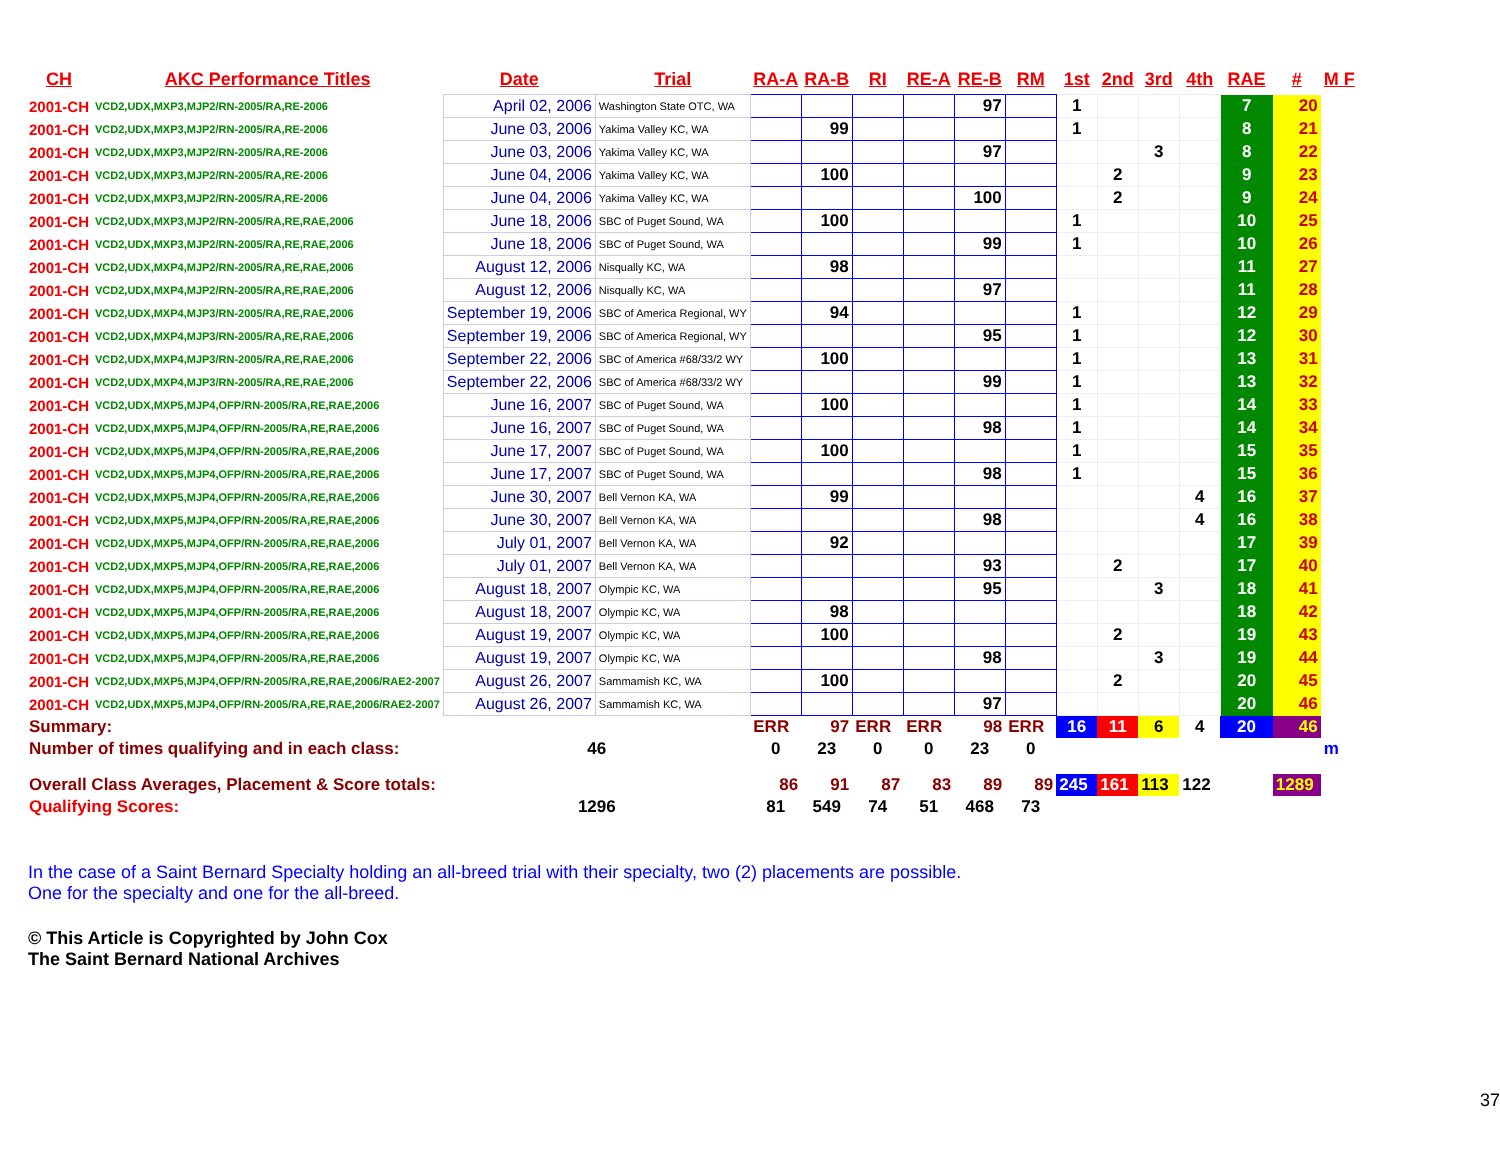| CH | AKC Performance Titles | Date | Trial | RA-A | RA-B | RI | RE-A | RE-B | RM | 1st | 2nd | 3rd | 4th | RAE | # | M F |
| --- | --- | --- | --- | --- | --- | --- | --- | --- | --- | --- | --- | --- | --- | --- | --- | --- |
| 2001-CH | VCD2,UDX,MXP3,MJP2/RN-2005/RA,RE-2006 | April 02, 2006 | Washington State OTC, WA | | | | | 97 | | 1 | | | | 7 | 20 | |
| 2001-CH | VCD2,UDX,MXP3,MJP2/RN-2005/RA,RE-2006 | June 03, 2006 | Yakima Valley KC, WA | | 99 | | | | | 1 | | | | 8 | 21 | |
| 2001-CH | VCD2,UDX,MXP3,MJP2/RN-2005/RA,RE-2006 | June 03, 2006 | Yakima Valley KC, WA | | | | | 97 | | | | 3 | | 8 | 22 | |
| 2001-CH | VCD2,UDX,MXP3,MJP2/RN-2005/RA,RE-2006 | June 04, 2006 | Yakima Valley KC, WA | | 100 | | | | | | 2 | | | 9 | 23 | |
| 2001-CH | VCD2,UDX,MXP3,MJP2/RN-2005/RA,RE-2006 | June 04, 2006 | Yakima Valley KC, WA | | | | | 100 | | | 2 | | | 9 | 24 | |
| 2001-CH | VCD2,UDX,MXP3,MJP2/RN-2005/RA,RE,RAE,2006 | June 18, 2006 | SBC of Puget Sound, WA | | 100 | | | | | 1 | | | | 10 | 25 | |
| 2001-CH | VCD2,UDX,MXP3,MJP2/RN-2005/RA,RE,RAE,2006 | June 18, 2006 | SBC of Puget Sound, WA | | | | | 99 | | 1 | | | | 10 | 26 | |
| 2001-CH | VCD2,UDX,MXP4,MJP2/RN-2005/RA,RE,RAE,2006 | August 12, 2006 | Nisqually KC, WA | | 98 | | | | | | | | | 11 | 27 | |
| 2001-CH | VCD2,UDX,MXP4,MJP2/RN-2005/RA,RE,RAE,2006 | August 12, 2006 | Nisqually KC, WA | | | | | 97 | | | | | | 11 | 28 | |
| 2001-CH | VCD2,UDX,MXP4,MJP3/RN-2005/RA,RE,RAE,2006 | September 19, 2006 | SBC of America Regional, WY | | 94 | | | | | 1 | | | | 12 | 29 | |
| 2001-CH | VCD2,UDX,MXP4,MJP3/RN-2005/RA,RE,RAE,2006 | September 19, 2006 | SBC of America Regional, WY | | | | | 95 | | 1 | | | | 12 | 30 | |
| 2001-CH | VCD2,UDX,MXP4,MJP3/RN-2005/RA,RE,RAE,2006 | September 22, 2006 | SBC of America #68/33/2 WY | | 100 | | | | | 1 | | | | 13 | 31 | |
| 2001-CH | VCD2,UDX,MXP4,MJP3/RN-2005/RA,RE,RAE,2006 | September 22, 2006 | SBC of America #68/33/2 WY | | | | | 99 | | 1 | | | | 13 | 32 | |
| 2001-CH | VCD2,UDX,MXP5,MJP4,OFP/RN-2005/RA,RE,RAE,2006 | June 16, 2007 | SBC of Puget Sound, WA | | 100 | | | | | 1 | | | | 14 | 33 | |
| 2001-CH | VCD2,UDX,MXP5,MJP4,OFP/RN-2005/RA,RE,RAE,2006 | June 16, 2007 | SBC of Puget Sound, WA | | | | | 98 | | 1 | | | | 14 | 34 | |
| 2001-CH | VCD2,UDX,MXP5,MJP4,OFP/RN-2005/RA,RE,RAE,2006 | June 17, 2007 | SBC of Puget Sound, WA | | 100 | | | | | 1 | | | | 15 | 35 | |
| 2001-CH | VCD2,UDX,MXP5,MJP4,OFP/RN-2005/RA,RE,RAE,2006 | June 17, 2007 | SBC of Puget Sound, WA | | | | | 98 | | 1 | | | | 15 | 36 | |
| 2001-CH | VCD2,UDX,MXP5,MJP4,OFP/RN-2005/RA,RE,RAE,2006 | June 30, 2007 | Bell Vernon KA, WA | | 99 | | | | | | | | 4 | 16 | 37 | |
| 2001-CH | VCD2,UDX,MXP5,MJP4,OFP/RN-2005/RA,RE,RAE,2006 | June 30, 2007 | Bell Vernon KA, WA | | | | | 98 | | | | | 4 | 16 | 38 | |
| 2001-CH | VCD2,UDX,MXP5,MJP4,OFP/RN-2005/RA,RE,RAE,2006 | July 01, 2007 | Bell Vernon KA, WA | | 92 | | | | | | | | | 17 | 39 | |
| 2001-CH | VCD2,UDX,MXP5,MJP4,OFP/RN-2005/RA,RE,RAE,2006 | July 01, 2007 | Bell Vernon KA, WA | | | | | 93 | | | 2 | | | 17 | 40 | |
| 2001-CH | VCD2,UDX,MXP5,MJP4,OFP/RN-2005/RA,RE,RAE,2006 | August 18, 2007 | Olympic KC, WA | | | | | 95 | | | | 3 | | 18 | 41 | |
| 2001-CH | VCD2,UDX,MXP5,MJP4,OFP/RN-2005/RA,RE,RAE,2006 | August 18, 2007 | Olympic KC, WA | | 98 | | | | | | | | | 18 | 42 | |
| 2001-CH | VCD2,UDX,MXP5,MJP4,OFP/RN-2005/RA,RE,RAE,2006 | August 19, 2007 | Olympic KC, WA | | 100 | | | | | | 2 | | | 19 | 43 | |
| 2001-CH | VCD2,UDX,MXP5,MJP4,OFP/RN-2005/RA,RE,RAE,2006 | August 19, 2007 | Olympic KC, WA | | | | | 98 | | | | 3 | | 19 | 44 | |
| 2001-CH | VCD2,UDX,MXP5,MJP4,OFP/RN-2005/RA,RE,RAE,2006/RAE2-2007 | August 26, 2007 | Sammamish KC, WA | | 100 | | | | | | 2 | | | 20 | 45 | |
| 2001-CH | VCD2,UDX,MXP5,MJP4,OFP/RN-2005/RA,RE,RAE,2006/RAE2-2007 | August 26, 2007 | Sammamish KC, WA | | | | | 97 | | | | | | 20 | 46 | |
| Summary: | | | | ERR | 97 | ERR | ERR | 98 | ERR | 16 | 11 | 6 | 4 | 20 | 46 | |
| Number of times qualifying and in each class: | | 46 | | 0 | 23 | 0 | 0 | 23 | 0 | | | | | | | m |
| Overall Class Averages, Placement & Score totals: | | | | 86 | 91 | 87 | 83 | 89 | 89 | 245 | 161 | 113 | 122 | | 1289 | |
| Qualifying Scores: | | 1296 | | 81 | 549 | 74 | 51 | 468 | 73 | | | | | | | |
In the case of a Saint Bernard Specialty holding an all-breed trial with their specialty, two (2) placements are possible.
One for the specialty and one for the all-breed.
© This Article is Copyrighted by John Cox
The Saint Bernard National Archives
37